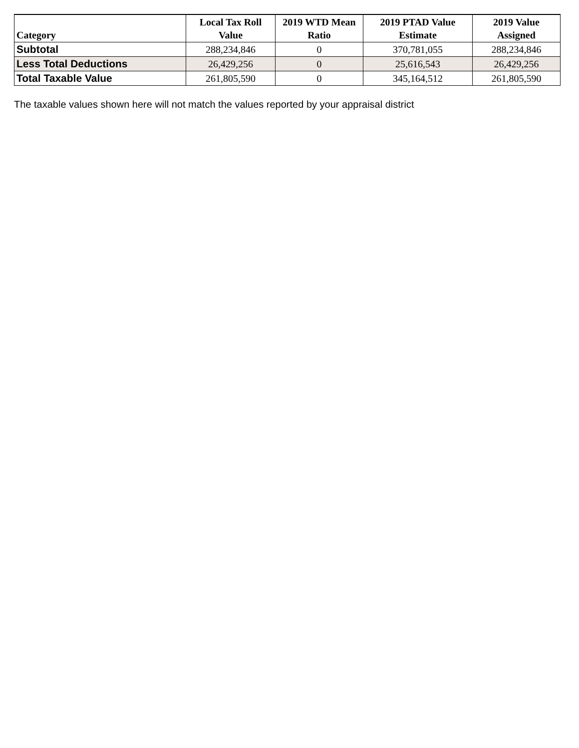| Category | Local Tax Roll Value | 2019 WTD Mean Ratio | 2019 PTAD Value Estimate | 2019 Value Assigned |
| --- | --- | --- | --- | --- |
| Subtotal | 288,234,846 | 0 | 370,781,055 | 288,234,846 |
| Less Total Deductions | 26,429,256 | 0 | 25,616,543 | 26,429,256 |
| Total Taxable Value | 261,805,590 | 0 | 345,164,512 | 261,805,590 |
The taxable values shown here will not match the values reported by your appraisal district